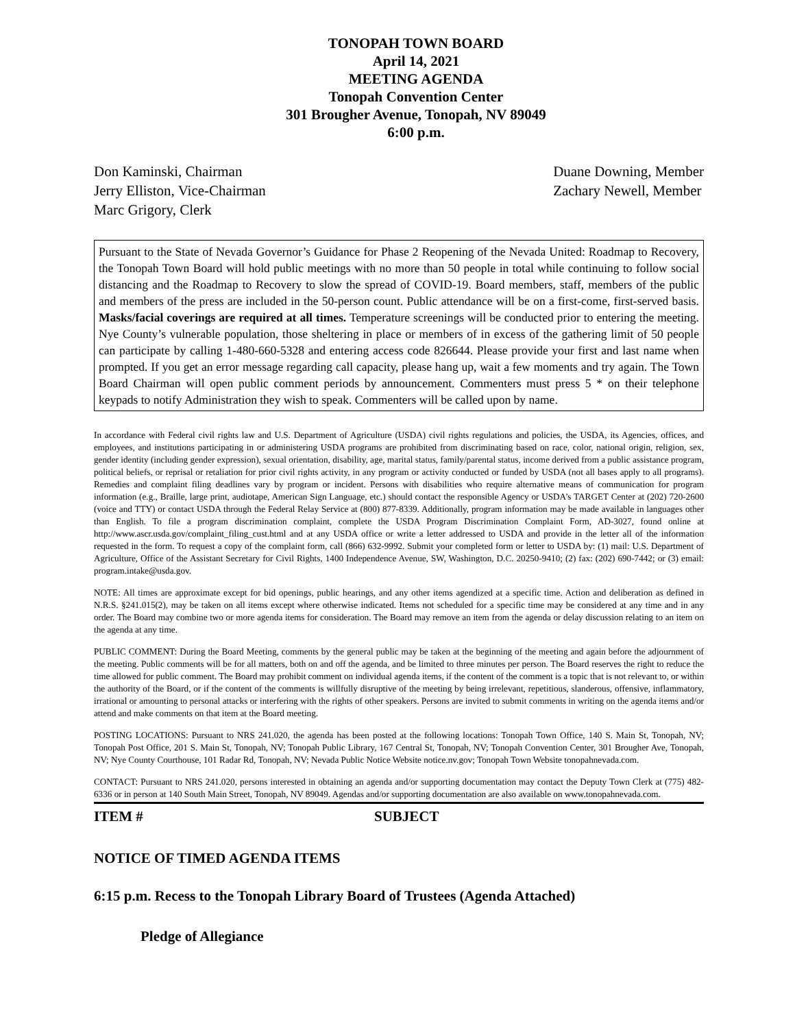TONOPAH TOWN BOARD
April 14, 2021
MEETING AGENDA
Tonopah Convention Center
301 Brougher Avenue, Tonopah, NV 89049
6:00 p.m.
Don Kaminski, Chairman
Jerry Elliston, Vice-Chairman
Marc Grigory, Clerk
Duane Downing, Member
Zachary Newell, Member
Pursuant to the State of Nevada Governor’s Guidance for Phase 2 Reopening of the Nevada United: Roadmap to Recovery, the Tonopah Town Board will hold public meetings with no more than 50 people in total while continuing to follow social distancing and the Roadmap to Recovery to slow the spread of COVID-19. Board members, staff, members of the public and members of the press are included in the 50-person count. Public attendance will be on a first-come, first-served basis. Masks/facial coverings are required at all times. Temperature screenings will be conducted prior to entering the meeting. Nye County’s vulnerable population, those sheltering in place or members of in excess of the gathering limit of 50 people can participate by calling 1-480-660-5328 and entering access code 826644. Please provide your first and last name when prompted. If you get an error message regarding call capacity, please hang up, wait a few moments and try again. The Town Board Chairman will open public comment periods by announcement. Commenters must press 5 * on their telephone keypads to notify Administration they wish to speak. Commenters will be called upon by name.
In accordance with Federal civil rights law and U.S. Department of Agriculture (USDA) civil rights regulations and policies, the USDA, its Agencies, offices, and employees, and institutions participating in or administering USDA programs are prohibited from discriminating based on race, color, national origin, religion, sex, gender identity (including gender expression), sexual orientation, disability, age, marital status, family/parental status, income derived from a public assistance program, political beliefs, or reprisal or retaliation for prior civil rights activity, in any program or activity conducted or funded by USDA (not all bases apply to all programs). Remedies and complaint filing deadlines vary by program or incident. Persons with disabilities who require alternative means of communication for program information (e.g., Braille, large print, audiotape, American Sign Language, etc.) should contact the responsible Agency or USDA’s TARGET Center at (202) 720-2600 (voice and TTY) or contact USDA through the Federal Relay Service at (800) 877-8339. Additionally, program information may be made available in languages other than English. To file a program discrimination complaint, complete the USDA Program Discrimination Complaint Form, AD-3027, found online at http://www.ascr.usda.gov/complaint_filing_cust.html and at any USDA office or write a letter addressed to USDA and provide in the letter all of the information requested in the form. To request a copy of the complaint form, call (866) 632-9992. Submit your completed form or letter to USDA by: (1) mail: U.S. Department of Agriculture, Office of the Assistant Secretary for Civil Rights, 1400 Independence Avenue, SW, Washington, D.C. 20250-9410; (2) fax: (202) 690-7442; or (3) email: program.intake@usda.gov.
NOTE: All times are approximate except for bid openings, public hearings, and any other items agendized at a specific time. Action and deliberation as defined in N.R.S. §241.015(2), may be taken on all items except where otherwise indicated. Items not scheduled for a specific time may be considered at any time and in any order. The Board may combine two or more agenda items for consideration. The Board may remove an item from the agenda or delay discussion relating to an item on the agenda at any time.
PUBLIC COMMENT: During the Board Meeting, comments by the general public may be taken at the beginning of the meeting and again before the adjournment of the meeting. Public comments will be for all matters, both on and off the agenda, and be limited to three minutes per person. The Board reserves the right to reduce the time allowed for public comment. The Board may prohibit comment on individual agenda items, if the content of the comment is a topic that is not relevant to, or within the authority of the Board, or if the content of the comments is willfully disruptive of the meeting by being irrelevant, repetitious, slanderous, offensive, inflammatory, irrational or amounting to personal attacks or interfering with the rights of other speakers. Persons are invited to submit comments in writing on the agenda items and/or attend and make comments on that item at the Board meeting.
POSTING LOCATIONS: Pursuant to NRS 241.020, the agenda has been posted at the following locations: Tonopah Town Office, 140 S. Main St, Tonopah, NV; Tonopah Post Office, 201 S. Main St, Tonopah, NV; Tonopah Public Library, 167 Central St, Tonopah, NV; Tonopah Convention Center, 301 Brougher Ave, Tonopah, NV; Nye County Courthouse, 101 Radar Rd, Tonopah, NV; Nevada Public Notice Website notice.nv.gov; Tonopah Town Website tonopahnevada.com.
CONTACT: Pursuant to NRS 241.020, persons interested in obtaining an agenda and/or supporting documentation may contact the Deputy Town Clerk at (775) 482-6336 or in person at 140 South Main Street, Tonopah, NV 89049. Agendas and/or supporting documentation are also available on www.tonopahnevada.com.
ITEM # SUBJECT
NOTICE OF TIMED AGENDA ITEMS
6:15 p.m. Recess to the Tonopah Library Board of Trustees (Agenda Attached)
Pledge of Allegiance